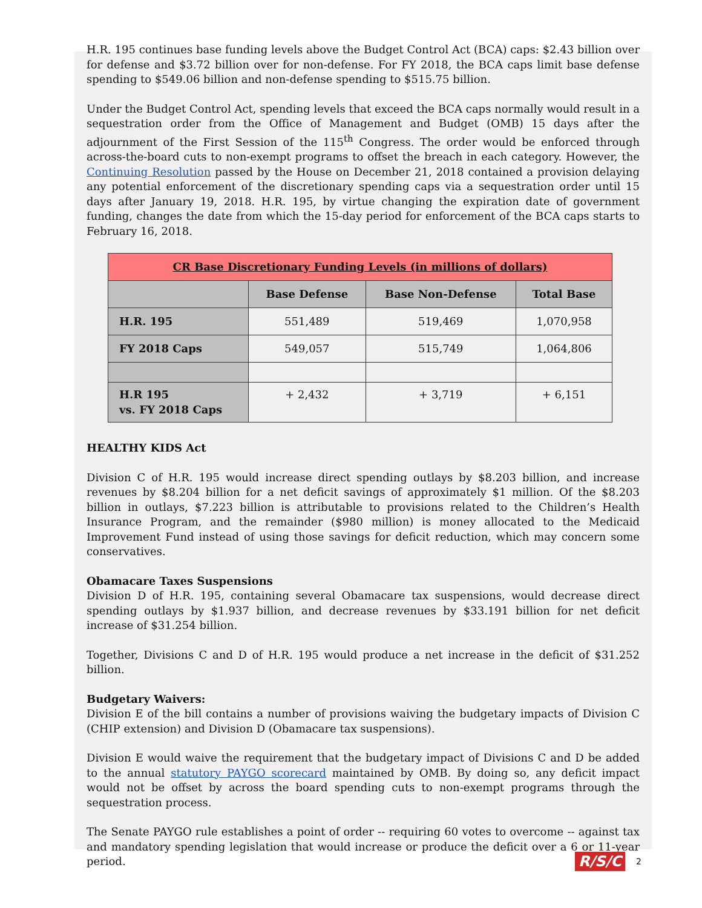H.R. 195 continues base funding levels above the Budget Control Act (BCA) caps: $2.43 billion over for defense and $3.72 billion over for non-defense. For FY 2018, the BCA caps limit base defense spending to $549.06 billion and non-defense spending to $515.75 billion.
Under the Budget Control Act, spending levels that exceed the BCA caps normally would result in a sequestration order from the Office of Management and Budget (OMB) 15 days after the adjournment of the First Session of the 115<sup>th</sup> Congress. The order would be enforced through across-the-board cuts to non-exempt programs to offset the breach in each category. However, the Continuing Resolution passed by the House on December 21, 2018 contained a provision delaying any potential enforcement of the discretionary spending caps via a sequestration order until 15 days after January 19, 2018. H.R. 195, by virtue changing the expiration date of government funding, changes the date from which the 15-day period for enforcement of the BCA caps starts to February 16, 2018.
| CR Base Discretionary Funding Levels (in millions of dollars) | | | |
| --- | --- | --- | --- |
| | Base Defense | Base Non-Defense | Total Base |
| H.R. 195 | 551,489 | 519,469 | 1,070,958 |
| FY 2018 Caps | 549,057 | 515,749 | 1,064,806 |
| H.R 195 vs. FY 2018 Caps | + 2,432 | + 3,719 | + 6,151 |
HEALTHY KIDS Act
Division C of H.R. 195 would increase direct spending outlays by $8.203 billion, and increase revenues by $8.204 billion for a net deficit savings of approximately $1 million. Of the $8.203 billion in outlays, $7.223 billion is attributable to provisions related to the Children’s Health Insurance Program, and the remainder ($980 million) is money allocated to the Medicaid Improvement Fund instead of using those savings for deficit reduction, which may concern some conservatives.
Obamacare Taxes Suspensions
Division D of H.R. 195, containing several Obamacare tax suspensions, would decrease direct spending outlays by $1.937 billion, and decrease revenues by $33.191 billion for net deficit increase of $31.254 billion.
Together, Divisions C and D of H.R. 195 would produce a net increase in the deficit of $31.252 billion.
Budgetary Waivers:
Division E of the bill contains a number of provisions waiving the budgetary impacts of Division C (CHIP extension) and Division D (Obamacare tax suspensions).
Division E would waive the requirement that the budgetary impact of Divisions C and D be added to the annual statutory PAYGO scorecard maintained by OMB. By doing so, any deficit impact would not be offset by across the board spending cuts to non-exempt programs through the sequestration process.
The Senate PAYGO rule establishes a point of order -- requiring 60 votes to overcome -- against tax and mandatory spending legislation that would increase or produce the deficit over a 6 or 11-year period.
R/S/C 2